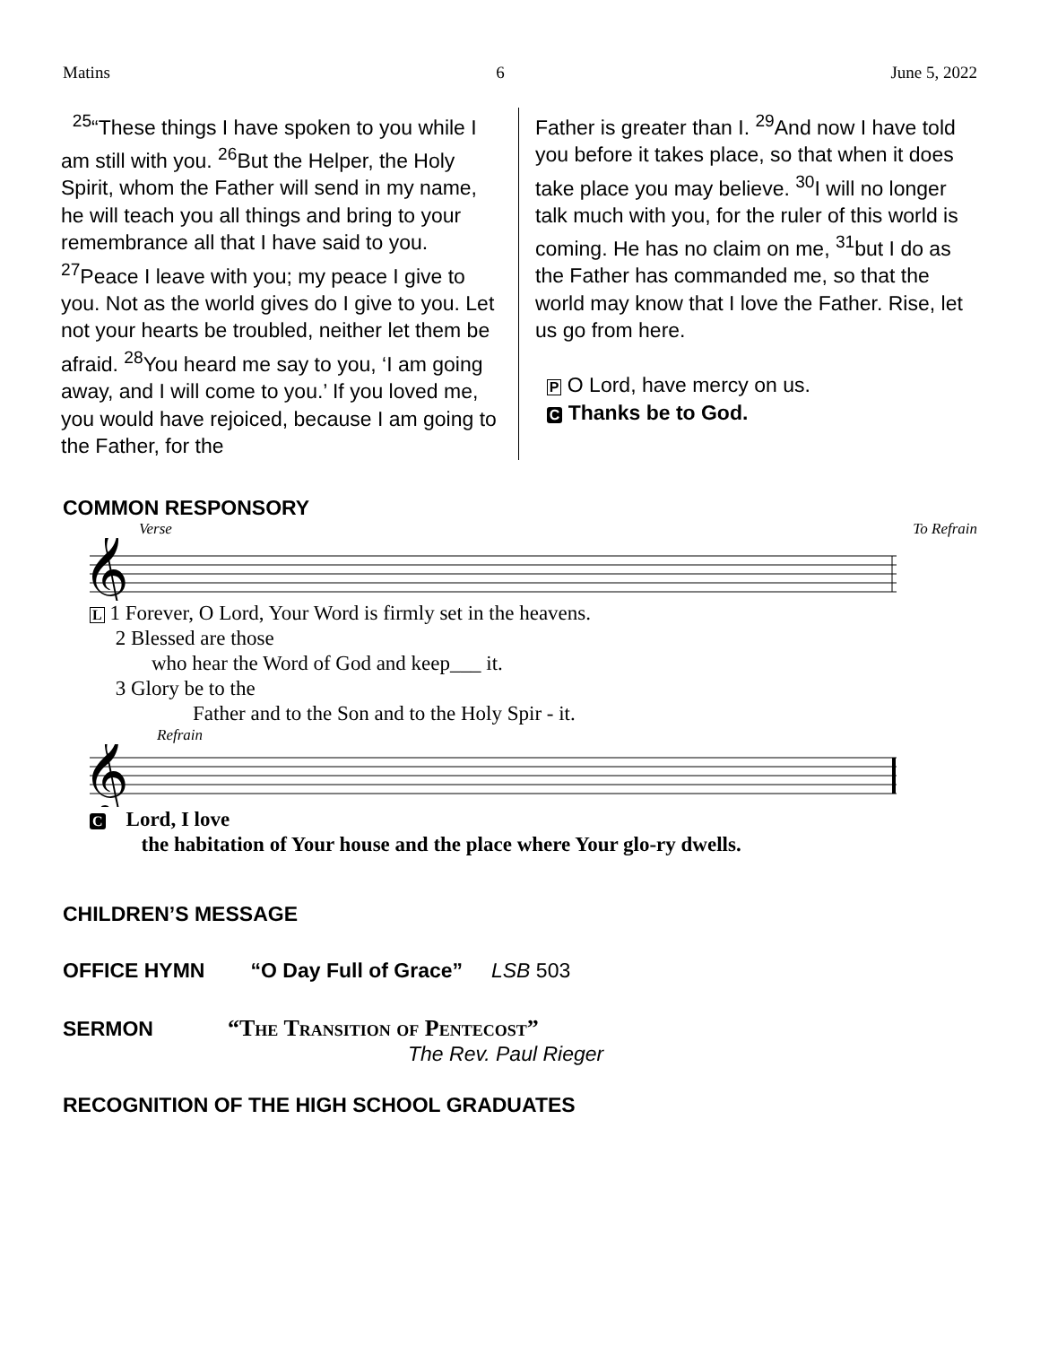Matins 6 June 5, 2022
<sup>25</sup> “These things I have spoken to you while I am still with you. <sup>26</sup>But the Helper, the Holy Spirit, whom the Father will send in my name, he will teach you all things and bring to your remembrance all that I have said to you. <sup>27</sup>Peace I leave with you; my peace I give to you. Not as the world gives do I give to you. Let not your hearts be troubled, neither let them be afraid. <sup>28</sup>You heard me say to you, ‘I am going away, and I will come to you.’ If you loved me, you would have rejoiced, because I am going to the Father, for the
Father is greater than I. <sup>29</sup>And now I have told you before it takes place, so that when it does take place you may believe. <sup>30</sup>I will no longer talk much with you, for the ruler of this world is coming. He has no claim on me, <sup>31</sup>but I do as the Father has commanded me, so that the world may know that I love the Father. Rise, let us go from here.
P O Lord, have mercy on us.
C Thanks be to God.
COMMON RESPONSORY
Verse To Refrain
𝄞
L 1 Forever, O Lord, Your Word is firmly set in the heavens.
2 Blessed are those
who hear the Word of God and keep___ it.
3 Glory be to the
Father and to the Son and to the Holy Spir - it.
Refrain
𝄞
C Lord, I love
the habitation of Your house and the place where Your glo-ry dwells.
CHILDREN’S MESSAGE
OFFICE HYMN “O Day Full of Grace” LSB 503
SERMON “The Transition of Pentecost”
The Rev. Paul Rieger
RECOGNITION OF THE HIGH SCHOOL GRADUATES